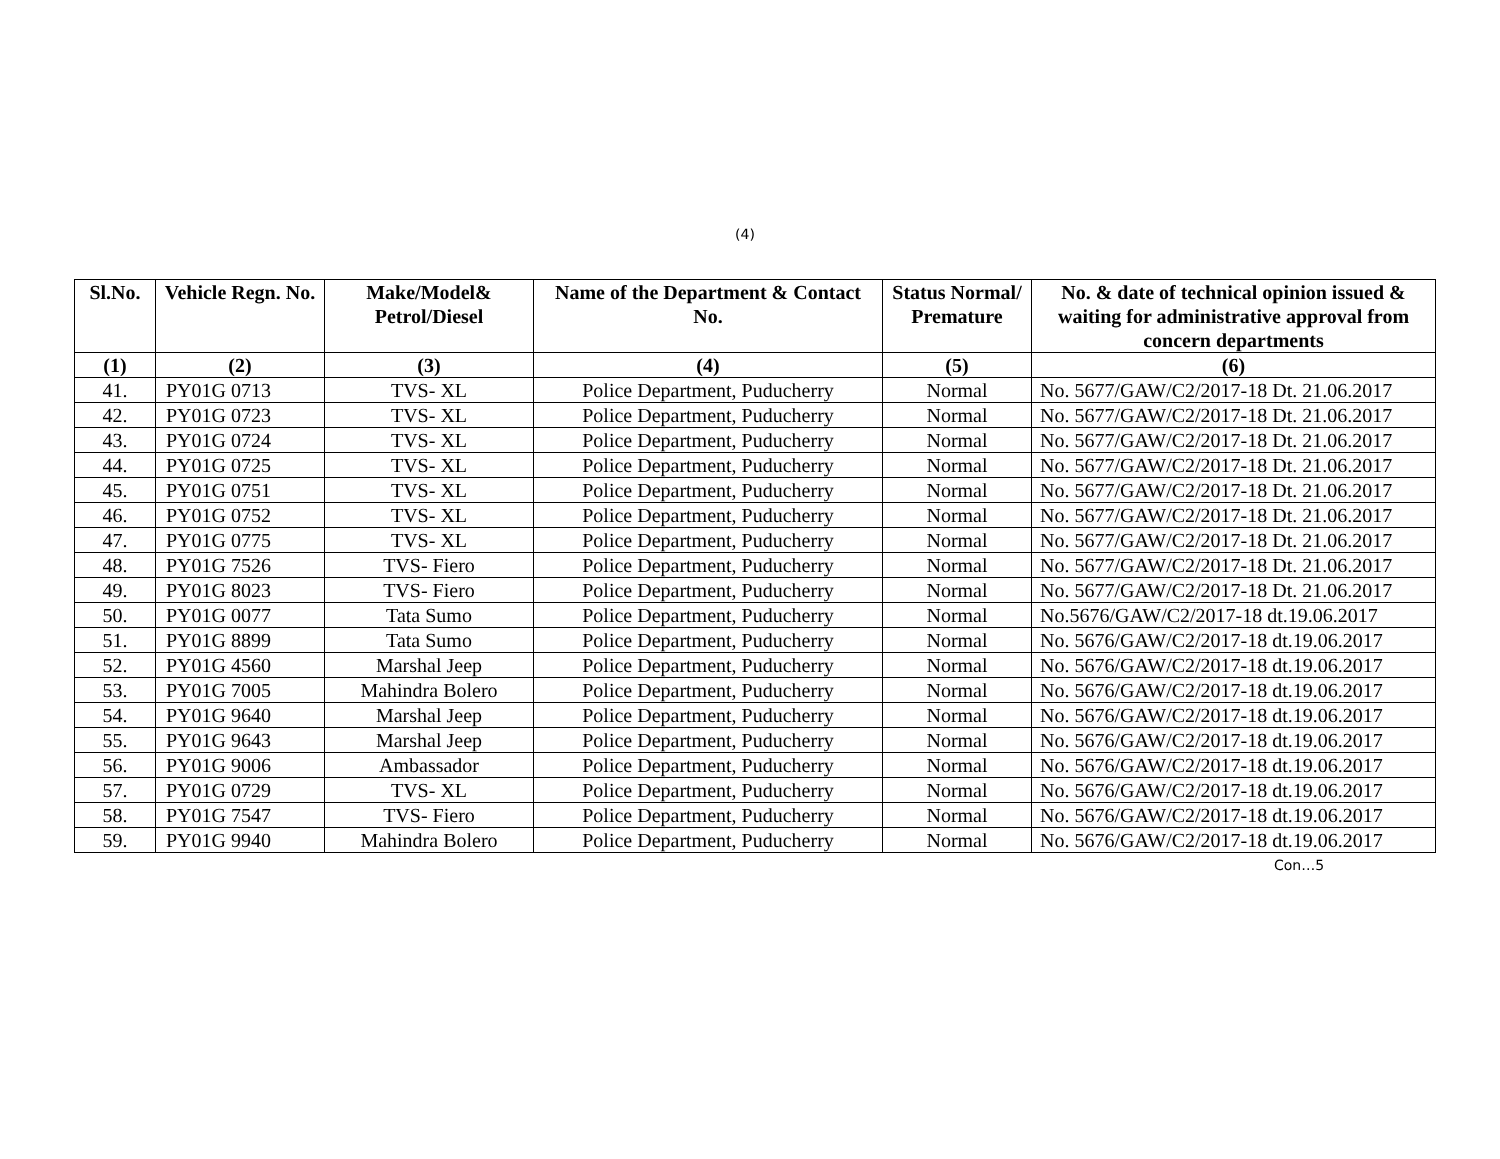(4)
| Sl.No. | Vehicle Regn. No. | Make/Model& Petrol/Diesel | Name of the Department & Contact No. | Status Normal/ Premature | No. & date of technical opinion issued & waiting for administrative approval from concern departments |
| --- | --- | --- | --- | --- | --- |
| (1) | (2) | (3) | (4) | (5) | (6) |
| 41. | PY01G 0713 | TVS- XL | Police Department, Puducherry | Normal | No. 5677/GAW/C2/2017-18 Dt. 21.06.2017 |
| 42. | PY01G 0723 | TVS- XL | Police Department, Puducherry | Normal | No. 5677/GAW/C2/2017-18 Dt. 21.06.2017 |
| 43. | PY01G 0724 | TVS- XL | Police Department, Puducherry | Normal | No. 5677/GAW/C2/2017-18 Dt. 21.06.2017 |
| 44. | PY01G 0725 | TVS- XL | Police Department, Puducherry | Normal | No. 5677/GAW/C2/2017-18 Dt. 21.06.2017 |
| 45. | PY01G 0751 | TVS- XL | Police Department, Puducherry | Normal | No. 5677/GAW/C2/2017-18 Dt. 21.06.2017 |
| 46. | PY01G 0752 | TVS- XL | Police Department, Puducherry | Normal | No. 5677/GAW/C2/2017-18 Dt. 21.06.2017 |
| 47. | PY01G 0775 | TVS- XL | Police Department, Puducherry | Normal | No. 5677/GAW/C2/2017-18 Dt. 21.06.2017 |
| 48. | PY01G 7526 | TVS- Fiero | Police Department, Puducherry | Normal | No. 5677/GAW/C2/2017-18 Dt. 21.06.2017 |
| 49. | PY01G 8023 | TVS- Fiero | Police Department, Puducherry | Normal | No. 5677/GAW/C2/2017-18 Dt. 21.06.2017 |
| 50. | PY01G 0077 | Tata Sumo | Police Department, Puducherry | Normal | No.5676/GAW/C2/2017-18 dt.19.06.2017 |
| 51. | PY01G 8899 | Tata Sumo | Police Department, Puducherry | Normal | No. 5676/GAW/C2/2017-18 dt.19.06.2017 |
| 52. | PY01G 4560 | Marshal Jeep | Police Department, Puducherry | Normal | No. 5676/GAW/C2/2017-18 dt.19.06.2017 |
| 53. | PY01G 7005 | Mahindra Bolero | Police Department, Puducherry | Normal | No. 5676/GAW/C2/2017-18 dt.19.06.2017 |
| 54. | PY01G 9640 | Marshal Jeep | Police Department, Puducherry | Normal | No. 5676/GAW/C2/2017-18 dt.19.06.2017 |
| 55. | PY01G 9643 | Marshal Jeep | Police Department, Puducherry | Normal | No. 5676/GAW/C2/2017-18 dt.19.06.2017 |
| 56. | PY01G 9006 | Ambassador | Police Department, Puducherry | Normal | No. 5676/GAW/C2/2017-18 dt.19.06.2017 |
| 57. | PY01G 0729 | TVS- XL | Police Department, Puducherry | Normal | No. 5676/GAW/C2/2017-18 dt.19.06.2017 |
| 58. | PY01G 7547 | TVS- Fiero | Police Department, Puducherry | Normal | No. 5676/GAW/C2/2017-18 dt.19.06.2017 |
| 59. | PY01G 9940 | Mahindra Bolero | Police Department, Puducherry | Normal | No. 5676/GAW/C2/2017-18 dt.19.06.2017 |
Con…5